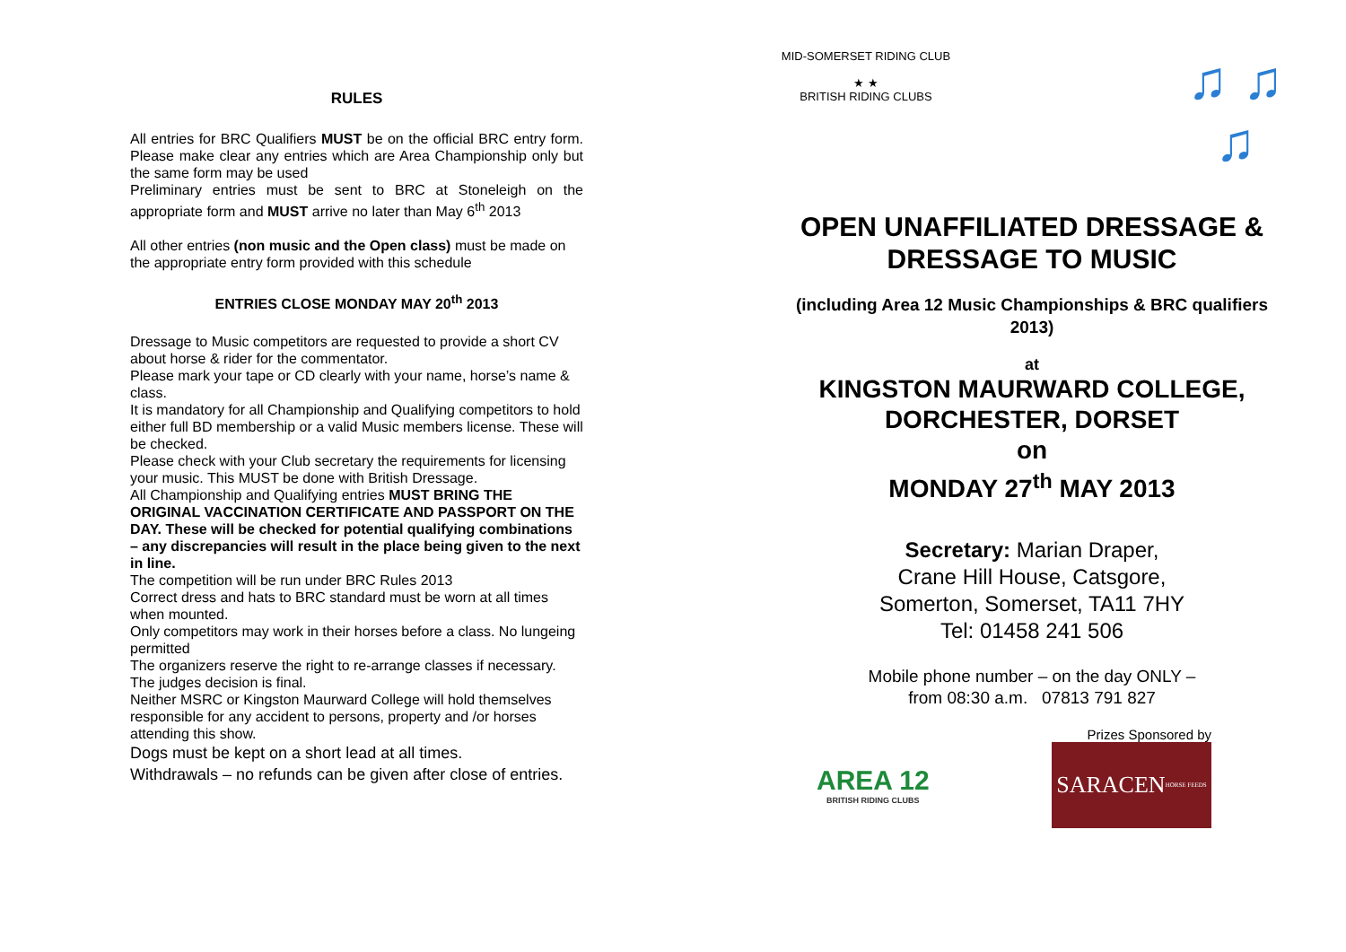RULES
All entries for BRC Qualifiers MUST be on the official BRC entry form. Please make clear any entries which are Area Championship only but the same form may be used
Preliminary entries must be sent to BRC at Stoneleigh on the appropriate form and MUST arrive no later than May 6<sup>th</sup> 2013
All other entries (non music and the Open class) must be made on the appropriate entry form provided with this schedule
ENTRIES CLOSE MONDAY MAY 20<sup>th</sup> 2013
Dressage to Music competitors are requested to provide a short CV about horse & rider for the commentator.
Please mark your tape or CD clearly with your name, horse’s name & class.
It is mandatory for all Championship and Qualifying competitors to hold either full BD membership or a valid Music members license. These will be checked.
Please check with your Club secretary the requirements for licensing your music. This MUST be done with British Dressage.
All Championship and Qualifying entries MUST BRING THE ORIGINAL VACCINATION CERTIFICATE AND PASSPORT ON THE DAY. These will be checked for potential qualifying combinations – any discrepancies will result in the place being given to the next in line.
The competition will be run under BRC Rules 2013
Correct dress and hats to BRC standard must be worn at all times when mounted.
Only competitors may work in their horses before a class. No lungeing permitted
The organizers reserve the right to re-arrange classes if necessary. The judges decision is final.
Neither MSRC or Kingston Maurward College will hold themselves responsible for any accident to persons, property and /or horses attending this show.
Dogs must be kept on a short lead at all times.
Withdrawals – no refunds can be given after close of entries.
MID-SOMERSET RIDING CLUB
★ ★
BRITISH RIDING CLUBS
♫ ♫
♫
OPEN UNAFFILIATED DRESSAGE & DRESSAGE TO MUSIC
(including Area 12 Music Championships & BRC qualifiers 2013)
at
KINGSTON MAURWARD COLLEGE,
DORCHESTER, DORSET
on
MONDAY 27<sup>th</sup> MAY 2013
Secretary: Marian Draper,
Crane Hill House, Catsgore,
Somerton, Somerset, TA11 7HY
Tel: 01458 241 506
Mobile phone number – on the day ONLY –
from 08:30 a.m. 07813 791 827
Prizes Sponsored by
AREA 12
BRITISH RIDING CLUBS
SARACEN
HORSE FEEDS